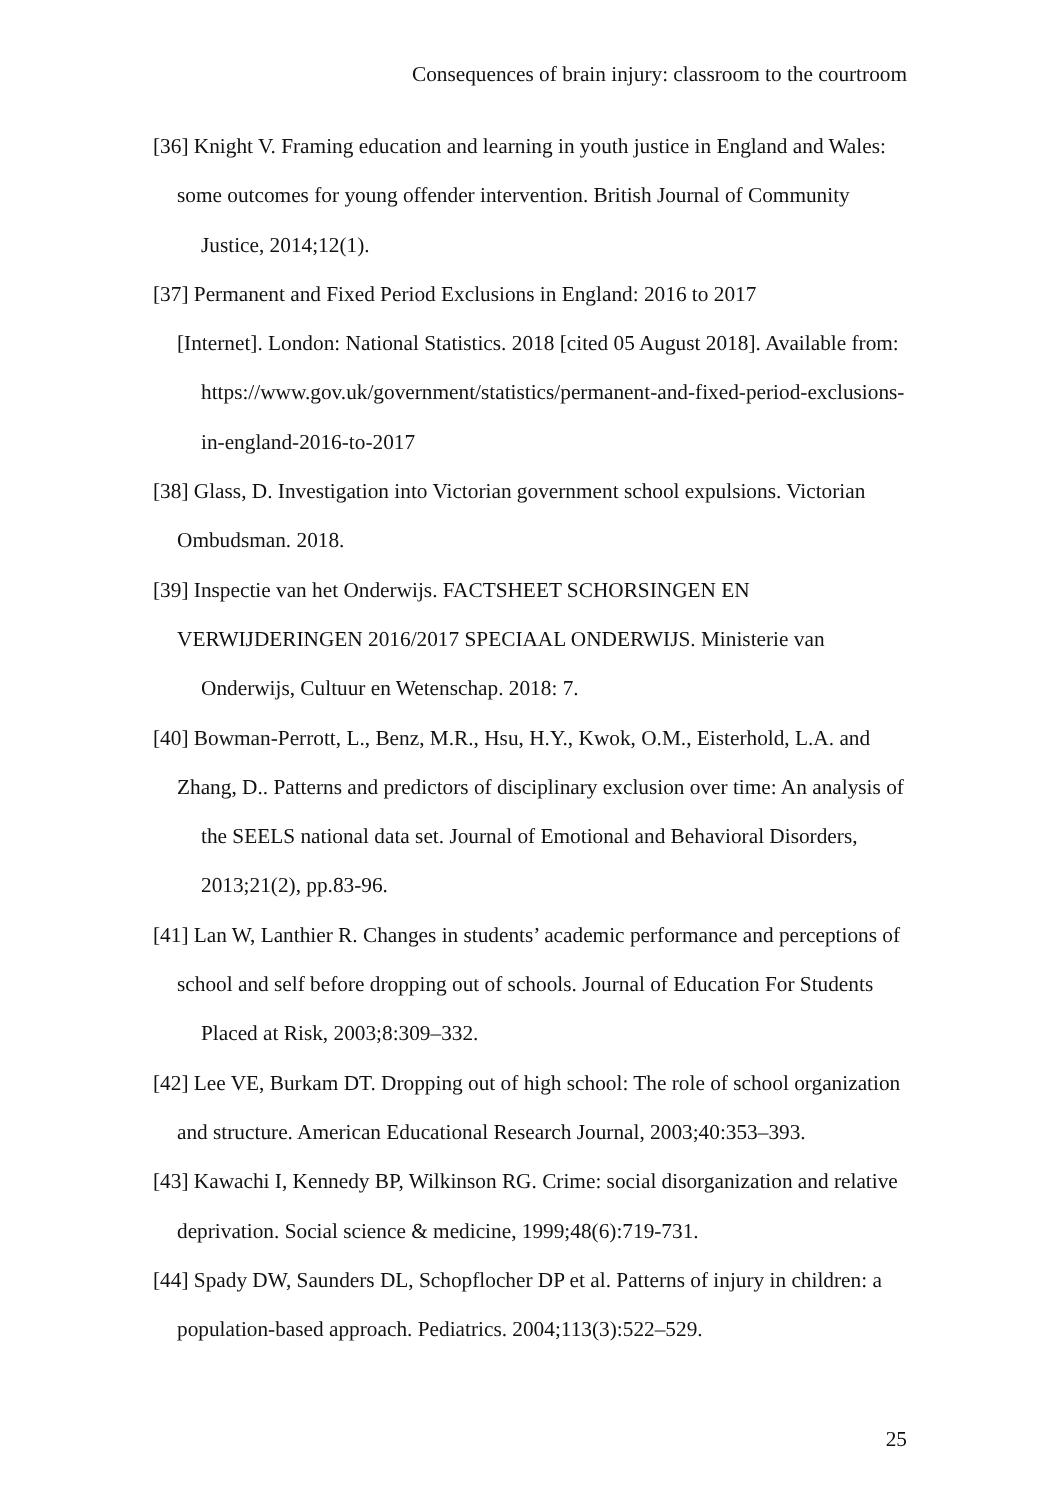Consequences of brain injury: classroom to the courtroom
[36] Knight V. Framing education and learning in youth justice in England and Wales:
some outcomes for young offender intervention. British Journal of Community Justice, 2014;12(1).
[37] Permanent and Fixed Period Exclusions in England: 2016 to 2017
[Internet]. London: National Statistics. 2018 [cited 05 August 2018]. Available from: https://www.gov.uk/government/statistics/permanent-and-fixed-period-exclusions-in-england-2016-to-2017
[38] Glass, D. Investigation into Victorian government school expulsions. Victorian
Ombudsman. 2018.
[39] Inspectie van het Onderwijs. FACTSHEET SCHORSINGEN EN
VERWIJDERINGEN 2016/2017 SPECIAAL ONDERWIJS. Ministerie van Onderwijs, Cultuur en Wetenschap. 2018: 7.
[40] Bowman-Perrott, L., Benz, M.R., Hsu, H.Y., Kwok, O.M., Eisterhold, L.A. and
Zhang, D.. Patterns and predictors of disciplinary exclusion over time: An analysis of the SEELS national data set. Journal of Emotional and Behavioral Disorders, 2013;21(2), pp.83-96.
[41] Lan W, Lanthier R. Changes in students’ academic performance and perceptions of
school and self before dropping out of schools. Journal of Education For Students Placed at Risk, 2003;8:309–332.
[42] Lee VE, Burkam DT. Dropping out of high school: The role of school organization
and structure. American Educational Research Journal, 2003;40:353–393.
[43] Kawachi I, Kennedy BP, Wilkinson RG. Crime: social disorganization and relative
deprivation. Social science & medicine, 1999;48(6):719-731.
[44] Spady DW, Saunders DL, Schopflocher DP et al. Patterns of injury in children: a
population-based approach. Pediatrics. 2004;113(3):522–529.
25